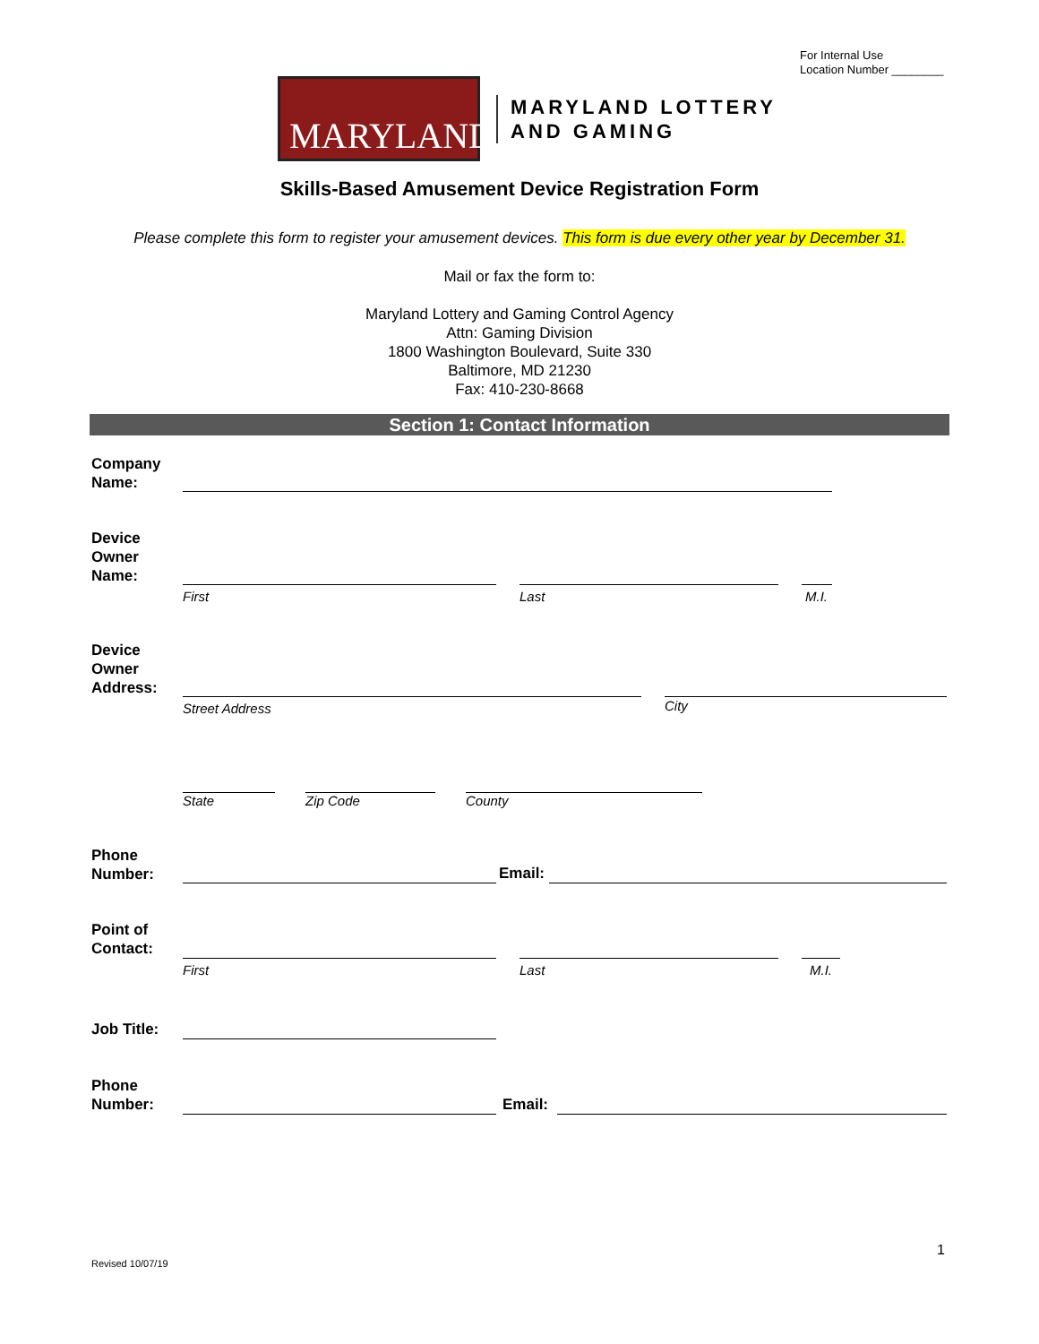For Internal Use
Location Number ________
MARYLAND
MARYLAND LOTTERY
AND GAMING
Skills-Based Amusement Device Registration Form
Please complete this form to register your amusement devices. This form is due every other year by December 31.
Mail or fax the form to:
Maryland Lottery and Gaming Control Agency
Attn: Gaming Division
1800 Washington Boulevard, Suite 330
Baltimore, MD 21230
Fax: 410-230-8668
Section 1: Contact Information
Company
Name:
Device
Owner
Name:
First Last M.I.
Device
Owner
Address:
Street Address City
State Zip Code County
Phone
Number:
Email:
Point of
Contact:
First Last M.I.
Job Title:
Phone
Number:
Email:
1
Revised 10/07/19